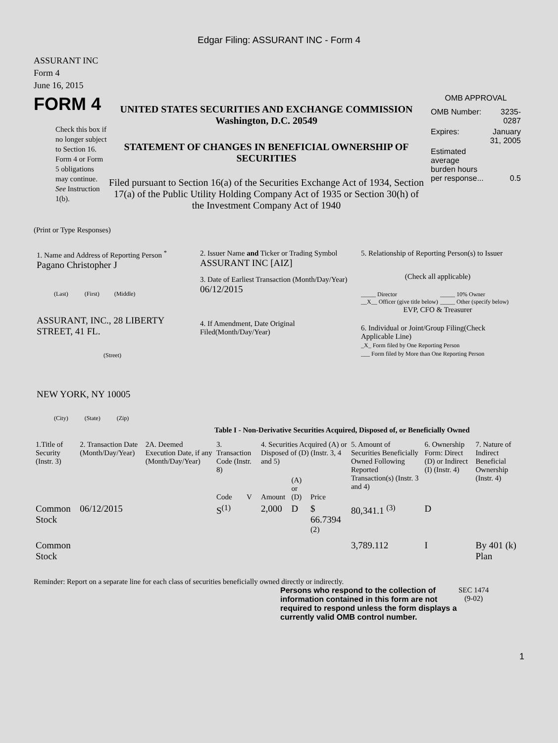Edgar Filing: ASSURANT INC - Form 4
ASSURANT INC
Form 4
June 16, 2015
FORM 4
Check this box if no longer subject to Section 16. Form 4 or Form 5 obligations may continue. See Instruction 1(b).
UNITED STATES SECURITIES AND EXCHANGE COMMISSION
Washington, D.C. 20549
STATEMENT OF CHANGES IN BENEFICIAL OWNERSHIP OF SECURITIES
Filed pursuant to Section 16(a) of the Securities Exchange Act of 1934, Section 17(a) of the Public Utility Holding Company Act of 1935 or Section 30(h) of the Investment Company Act of 1940
OMB APPROVAL
| OMB Number: | 3235-0287 |
| Expires: | January 31, 2005 |
| Estimated average burden hours per response... | 0.5 |
(Print or Type Responses)
1. Name and Address of Reporting Person <sup>*</sup>
Pagano Christopher J
(Last) (First) (Middle)
ASSURANT, INC., 28 LIBERTY STREET, 41 FL.
(Street)
NEW YORK, NY 10005
(City) (State) (Zip)
2. Issuer Name and Ticker or Trading Symbol
ASSURANT INC [AIZ]
3. Date of Earliest Transaction (Month/Day/Year)
06/12/2015
4. If Amendment, Date Original Filed(Month/Day/Year)
5. Relationship of Reporting Person(s) to Issuer
(Check all applicable)
_____ Director
__X__ Officer (give title below)
_____ 10% Owner
_____ Other (specify below)
EVP, CFO & Treasurer
6. Individual or Joint/Group Filing(Check Applicable Line)
_X_ Form filed by One Reporting Person
___ Form filed by More than One Reporting Person
Table I - Non-Derivative Securities Acquired, Disposed of, or Beneficially Owned
| 1.Title of Security (Instr. 3) | 2. Transaction Date (Month/Day/Year) | 2A. Deemed Execution Date, if any (Month/Day/Year) | 3. Transaction Code (Instr. 8) | | 4. Securities Acquired (A) or Disposed of (D) (Instr. 3, 4 and 5) | | | 5. Amount of Securities Beneficially Owned Following Reported Transaction(s) (Instr. 3 and 4) | 6. Ownership Form: Direct (D) or Indirect (I) (Instr. 4) | 7. Nature of Indirect Beneficial Ownership (Instr. 4) |
| --- | --- | --- | --- | --- | --- | --- | --- | --- | --- | --- |
| | | | Code | V | Amount | (A) or (D) | Price | | | |
| Common Stock | 06/12/2015 | | S<sup>(1)</sup> | | 2,000 | D | $ 66.7394 <sup>(2)</sup> | 80,341.1 <sup>(3)</sup> | D | |
| Common Stock | | | | | | | | 3,789.112 | I | By 401 (k) Plan |
Reminder: Report on a separate line for each class of securities beneficially owned directly or indirectly.
Persons who respond to the collection of information contained in this form are not required to respond unless the form displays a currently valid OMB control number.
SEC 1474
(9-02)
1